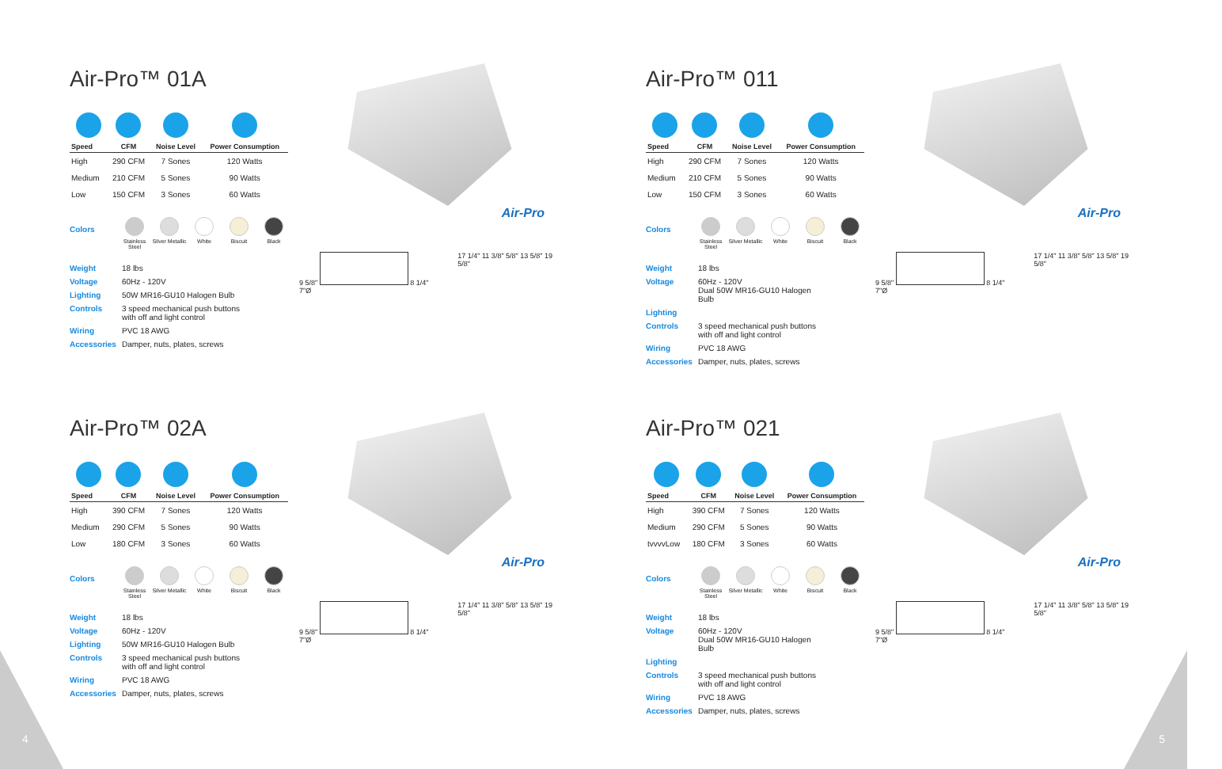Air-Pro™ 01A
| Speed | CFM | Noise Level | Power Consumption |
| --- | --- | --- | --- |
| High | 290 CFM | 7 Sones | 120 Watts |
| Medium | 210 CFM | 5 Sones | 90 Watts |
| Low | 150 CFM | 3 Sones | 60 Watts |
Colors
Stainless Steel
Silver Metallic
White Biscuit Black
Weight 18 lbs
Voltage 60Hz - 120V
Lighting 50W MR16-GU10 Halogen Bulb
Controls 3 speed mechanical push buttons
with off and light control
Wiring PVC 18 AWG
Accessories Damper, nuts, plates, screws
Air-Pro
9 5/8" 8 1/4" 7"Ø 17 1/4" 11 3/8" 5/8" 13 5/8" 19 5/8"
Air-Pro™ 011
| Speed | CFM | Noise Level | Power Consumption |
| --- | --- | --- | --- |
| High | 290 CFM | 7 Sones | 120 Watts |
| Medium | 210 CFM | 5 Sones | 90 Watts |
| Low | 150 CFM | 3 Sones | 60 Watts |
Colors
Stainless Steel
Silver Metallic
White Biscuit Black
Weight 18 lbs
Voltage 60Hz - 120V
Dual 50W MR16-GU10 Halogen
Bulb
Lighting
Controls 3 speed mechanical push buttons
with off and light control
Wiring PVC 18 AWG
Accessories Damper, nuts, plates, screws
Air-Pro
9 5/8" 8 1/4" 7"Ø 17 1/4" 11 3/8" 5/8" 13 5/8" 19 5/8"
Air-Pro™ 02A
| Speed | CFM | Noise Level | Power Consumption |
| --- | --- | --- | --- |
| High | 390 CFM | 7 Sones | 120 Watts |
| Medium | 290 CFM | 5 Sones | 90 Watts |
| Low | 180 CFM | 3 Sones | 60 Watts |
Colors
Stainless Steel
Silver Metallic
White Biscuit Black
Weight 18 lbs
Voltage 60Hz - 120V
Lighting 50W MR16-GU10 Halogen Bulb
Controls 3 speed mechanical push buttons
with off and light control
Wiring PVC 18 AWG
Accessories Damper, nuts, plates, screws
Air-Pro
9 5/8" 8 1/4" 7"Ø 17 1/4" 11 3/8" 5/8" 13 5/8" 19 5/8"
Air-Pro™ 021
| Speed | CFM | Noise Level | Power Consumption |
| --- | --- | --- | --- |
| High | 390 CFM | 7 Sones | 120 Watts |
| Medium | 290 CFM | 5 Sones | 90 Watts |
| tvvvvLow | 180 CFM | 3 Sones | 60 Watts |
Colors
Stainless Steel
Silver Metallic
White Biscuit Black
Weight 18 lbs
Voltage 60Hz - 120V
Dual 50W MR16-GU10 Halogen
Bulb
Lighting
Controls 3 speed mechanical push buttons
with off and light control
Wiring PVC 18 AWG
Accessories Damper, nuts, plates, screws
Air-Pro
9 5/8" 8 1/4" 7"Ø 17 1/4" 11 3/8" 5/8" 13 5/8" 19 5/8"
4 5